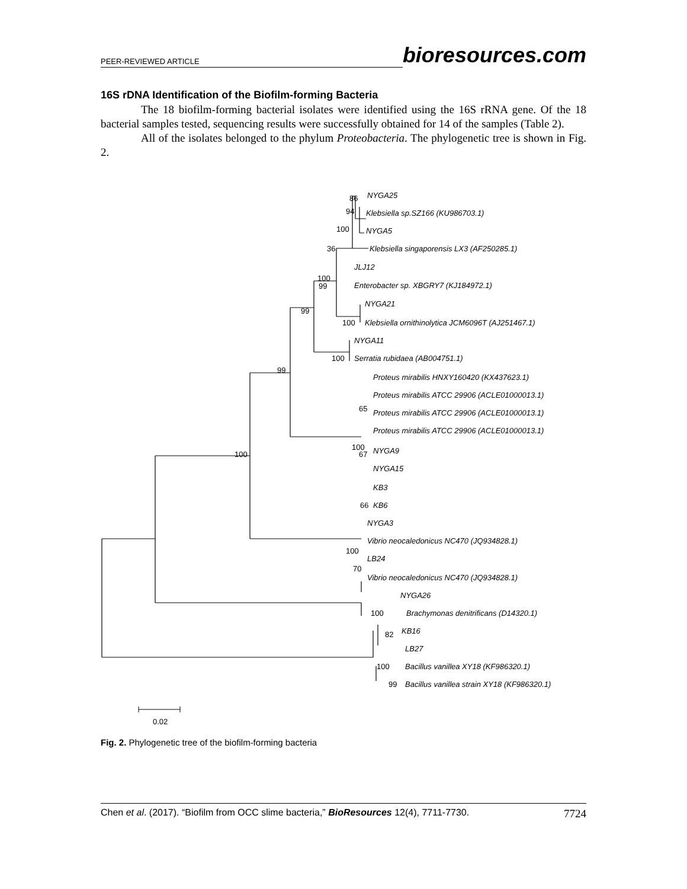PEER-REVIEWED ARTICLE bioresources.com
16S rDNA Identification of the Biofilm-forming Bacteria
The 18 biofilm-forming bacterial isolates were identified using the 16S rRNA gene. Of the 18 bacterial samples tested, sequencing results were successfully obtained for 14 of the samples (Table 2).
All of the isolates belonged to the phylum Proteobacteria. The phylogenetic tree is shown in Fig. 2.
NYGA25
86
Klebsiella sp.SZ166 (KU986703.1)
94
NYGA5
100
Klebsiella singaporensis LX3 (AF250285.1)
36
JLJ12
100
Enterobacter sp. XBGRY7 (KJ184972.1)
99
NYGA21
99
Klebsiella ornithinolytica JCM6096T (AJ251467.1)
100
NYGA11
Serratia rubidaea (AB004751.1)
100
99
Proteus mirabilis HNXY160420 (KX437623.1)
Proteus mirabilis ATCC 29906 (ACLE01000013.1)
65
Proteus mirabilis ATCC 29906 (ACLE01000013.1)
Proteus mirabilis ATCC 29906 (ACLE01000013.1)
100
67
NYGA9
100
NYGA15
KB3
66
KB6
NYGA3
Vibrio neocaledonicus NC470 (JQ934828.1)
100
LB24
70
Vibrio neocaledonicus NC470 (JQ934828.1)
NYGA26
Brachymonas denitrificans (D14320.1)
100
KB16
82
LB27
Bacillus vanillea XY18 (KF986320.1)
100
Bacillus vanillea strain XY18 (KF986320.1)
99
0.02
Fig. 2. Phylogenetic tree of the biofilm-forming bacteria
Chen et al. (2017). “Biofilm from OCC slime bacteria,” BioResources 12(4), 7711-7730. 7724